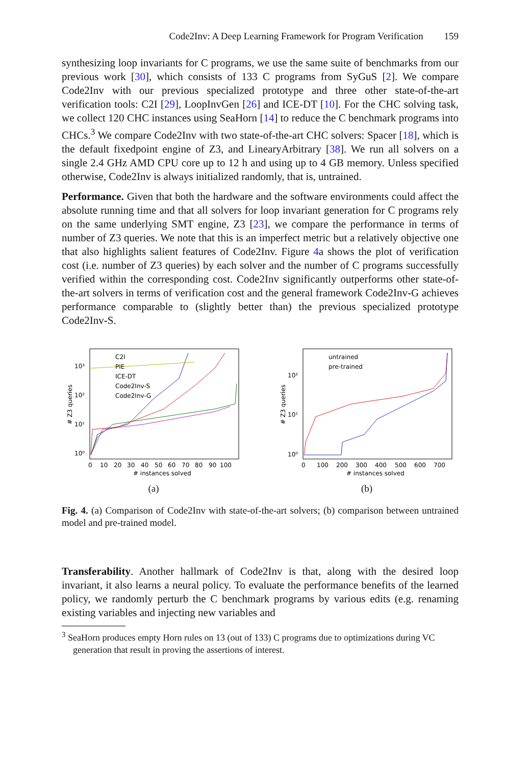Code2Inv: A Deep Learning Framework for Program Verification 159
synthesizing loop invariants for C programs, we use the same suite of benchmarks from our previous work [30], which consists of 133 C programs from SyGuS [2]. We compare Code2Inv with our previous specialized prototype and three other state-of-the-art verification tools: C2I [29], LoopInvGen [26] and ICE-DT [10]. For the CHC solving task, we collect 120 CHC instances using SeaHorn [14] to reduce the C benchmark programs into CHCs.<sup>3</sup> We compare Code2Inv with two state-of-the-art CHC solvers: Spacer [18], which is the default fixedpoint engine of Z3, and LinearyArbitrary [38]. We run all solvers on a single 2.4 GHz AMD CPU core up to 12 h and using up to 4 GB memory. Unless specified otherwise, Code2Inv is always initialized randomly, that is, untrained.
Performance. Given that both the hardware and the software environments could affect the absolute running time and that all solvers for loop invariant generation for C programs rely on the same underlying SMT engine, Z3 [23], we compare the performance in terms of number of Z3 queries. We note that this is an imperfect metric but a relatively objective one that also highlights salient features of Code2Inv. Figure 4a shows the plot of verification cost (i.e. number of Z3 queries) by each solver and the number of C programs successfully verified within the corresponding cost. Code2Inv significantly outperforms other state-of-the-art solvers in terms of verification cost and the general framework Code2Inv-G achieves performance comparable to (slightly better than) the previous specialized prototype Code2Inv-S.
C2I
PIE
ICE-DT
Code2Inv-S
Code2Inv-G
10³
10²
10¹
10⁰
0
10
20
30
40
50
60
70
80
90
100
# instances solved
# Z3 queries
(a)
untrained
pre-trained
10²
10¹
10⁰
0
100
200
300
400
500
600
700
# instances solved
# Z3 queries
(b)
Fig. 4. (a) Comparison of Code2Inv with state-of-the-art solvers; (b) comparison between untrained model and pre-trained model.
Transferability. Another hallmark of Code2Inv is that, along with the desired loop invariant, it also learns a neural policy. To evaluate the performance benefits of the learned policy, we randomly perturb the C benchmark programs by various edits (e.g. renaming existing variables and injecting new variables and
<sup>3</sup> SeaHorn produces empty Horn rules on 13 (out of 133) C programs due to optimizations during VC generation that result in proving the assertions of interest.